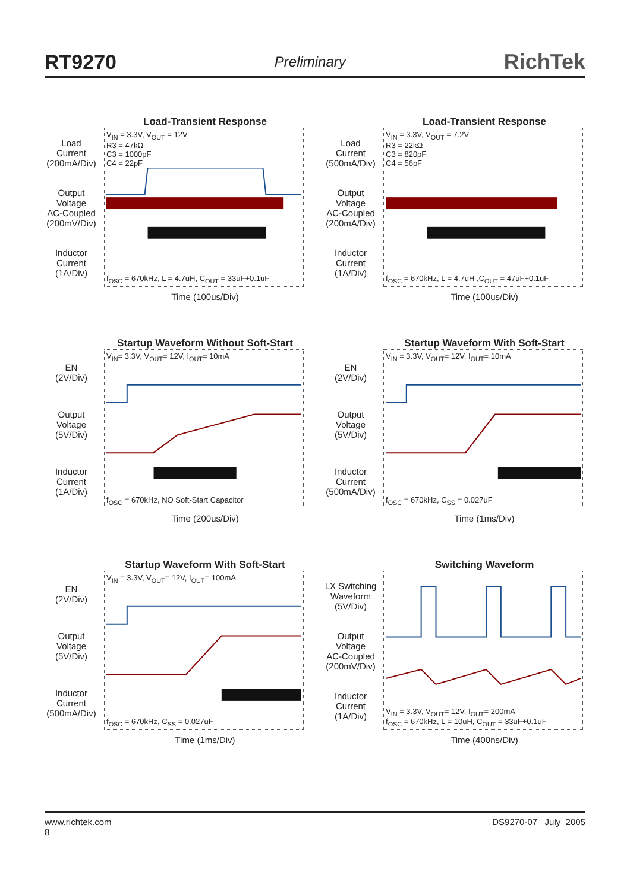RT9270 Preliminary RichTek
Load-Transient Response
Load
Current
(200mA/Div)
Output
Voltage
AC-Coupled
(200mV/Div)
Inductor
Current
(1A/Div)
V<sub>IN</sub> = 3.3V, V<sub>OUT</sub> = 12V
R3 = 47kΩ
C3 = 1000pF
C4 = 22pF
f<sub>OSC</sub> = 670kHz, L = 4.7uH, C<sub>OUT</sub> = 33uF+0.1uF
Time (100us/Div)
Load-Transient Response
Load
Current
(500mA/Div)
Output
Voltage
AC-Coupled
(200mA/Div)
Inductor
Current
(1A/Div)
V<sub>IN</sub> = 3.3V, V<sub>OUT</sub> = 7.2V
R3 = 22kΩ
C3 = 820pF
C4 = 56pF
f<sub>OSC</sub> = 670kHz, L = 4.7uH ,C<sub>OUT</sub> = 47uF+0.1uF
Time (100us/Div)
Startup Waveform Without Soft-Start
EN
(2V/Div)
Output
Voltage
(5V/Div)
Inductor
Current
(1A/Div)
V<sub>IN</sub>= 3.3V, V<sub>OUT</sub>= 12V, I<sub>OUT</sub>= 10mA
f<sub>OSC</sub> = 670kHz, NO Soft-Start Capacitor
Time (200us/Div)
Startup Waveform With Soft-Start
EN
(2V/Div)
Output
Voltage
(5V/Div)
Inductor
Current
(500mA/Div)
V<sub>IN</sub> = 3.3V, V<sub>OUT</sub>= 12V, I<sub>OUT</sub>= 10mA
f<sub>OSC</sub> = 670kHz, C<sub>SS</sub> = 0.027uF
Time (1ms/Div)
Startup Waveform With Soft-Start
EN
(2V/Div)
Output
Voltage
(5V/Div)
Inductor
Current
(500mA/Div)
V<sub>IN</sub> = 3.3V, V<sub>OUT</sub>= 12V, I<sub>OUT</sub>= 100mA
f<sub>OSC</sub> = 670kHz, C<sub>SS</sub> = 0.027uF
Time (1ms/Div)
Switching Waveform
LX Switching
Waveform
(5V/Div)
Output
Voltage
AC-Coupled
(200mV/Div)
Inductor
Current
(1A/Div)
V<sub>IN</sub> = 3.3V, V<sub>OUT</sub>= 12V, I<sub>OUT</sub>= 200mA
f<sub>OSC</sub> = 670kHz, L = 10uH, C<sub>OUT</sub> = 33uF+0.1uF
Time (400ns/Div)
www.richtek.com
8 DS9270-07 July 2005